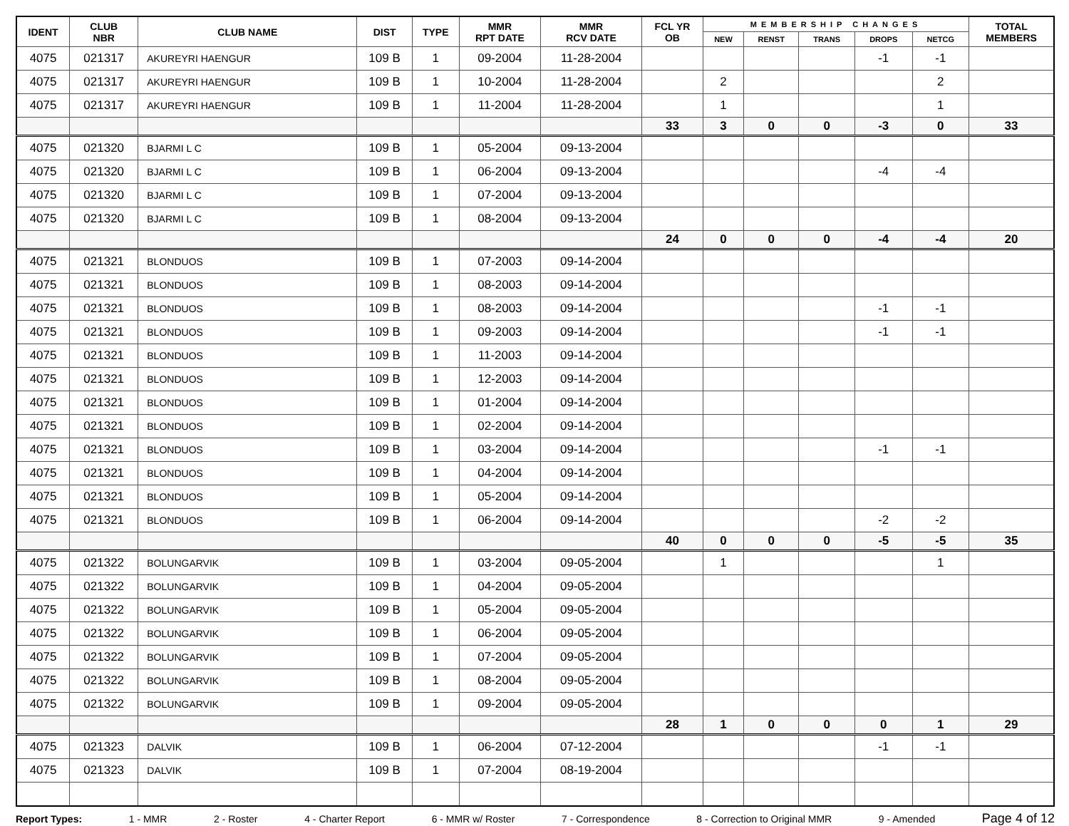| IDENT | CLUB NBR | CLUB NAME | DIST | TYPE | MMR RPT DATE | MMR RCV DATE | FCL YR OB | MEMBERSHIP CHANGES | | | | | TOTAL MEMBERS |
| --- | --- | --- | --- | --- | --- | --- | --- | --- | --- | --- | --- | --- | --- |
| | | | | | | | | NEW | RENST | TRANS | DROPS | NETCG | |
| 4075 | 021317 | AKUREYRI HAENGUR | 109 B | 1 | 09-2004 | 11-28-2004 | | | | | -1 | -1 | |
| 4075 | 021317 | AKUREYRI HAENGUR | 109 B | 1 | 10-2004 | 11-28-2004 | | 2 | | | | 2 | |
| 4075 | 021317 | AKUREYRI HAENGUR | 109 B | 1 | 11-2004 | 11-28-2004 | | 1 | | | | 1 | |
| | | | | | | | 33 | 3 | 0 | 0 | -3 | 0 | 33 |
| 4075 | 021320 | BJARMI L C | 109 B | 1 | 05-2004 | 09-13-2004 | | | | | | | |
| 4075 | 021320 | BJARMI L C | 109 B | 1 | 06-2004 | 09-13-2004 | | | | | -4 | -4 | |
| 4075 | 021320 | BJARMI L C | 109 B | 1 | 07-2004 | 09-13-2004 | | | | | | | |
| 4075 | 021320 | BJARMI L C | 109 B | 1 | 08-2004 | 09-13-2004 | | | | | | | |
| | | | | | | | 24 | 0 | 0 | 0 | -4 | -4 | 20 |
| 4075 | 021321 | BLONDUOS | 109 B | 1 | 07-2003 | 09-14-2004 | | | | | | | |
| 4075 | 021321 | BLONDUOS | 109 B | 1 | 08-2003 | 09-14-2004 | | | | | | | |
| 4075 | 021321 | BLONDUOS | 109 B | 1 | 08-2003 | 09-14-2004 | | | | | -1 | -1 | |
| 4075 | 021321 | BLONDUOS | 109 B | 1 | 09-2003 | 09-14-2004 | | | | | -1 | -1 | |
| 4075 | 021321 | BLONDUOS | 109 B | 1 | 11-2003 | 09-14-2004 | | | | | | | |
| 4075 | 021321 | BLONDUOS | 109 B | 1 | 12-2003 | 09-14-2004 | | | | | | | |
| 4075 | 021321 | BLONDUOS | 109 B | 1 | 01-2004 | 09-14-2004 | | | | | | | |
| 4075 | 021321 | BLONDUOS | 109 B | 1 | 02-2004 | 09-14-2004 | | | | | | | |
| 4075 | 021321 | BLONDUOS | 109 B | 1 | 03-2004 | 09-14-2004 | | | | | -1 | -1 | |
| 4075 | 021321 | BLONDUOS | 109 B | 1 | 04-2004 | 09-14-2004 | | | | | | | |
| 4075 | 021321 | BLONDUOS | 109 B | 1 | 05-2004 | 09-14-2004 | | | | | | | |
| 4075 | 021321 | BLONDUOS | 109 B | 1 | 06-2004 | 09-14-2004 | | | | | -2 | -2 | |
| | | | | | | | 40 | 0 | 0 | 0 | -5 | -5 | 35 |
| 4075 | 021322 | BOLUNGARVIK | 109 B | 1 | 03-2004 | 09-05-2004 | | 1 | | | | 1 | |
| 4075 | 021322 | BOLUNGARVIK | 109 B | 1 | 04-2004 | 09-05-2004 | | | | | | | |
| 4075 | 021322 | BOLUNGARVIK | 109 B | 1 | 05-2004 | 09-05-2004 | | | | | | | |
| 4075 | 021322 | BOLUNGARVIK | 109 B | 1 | 06-2004 | 09-05-2004 | | | | | | | |
| 4075 | 021322 | BOLUNGARVIK | 109 B | 1 | 07-2004 | 09-05-2004 | | | | | | | |
| 4075 | 021322 | BOLUNGARVIK | 109 B | 1 | 08-2004 | 09-05-2004 | | | | | | | |
| 4075 | 021322 | BOLUNGARVIK | 109 B | 1 | 09-2004 | 09-05-2004 | | | | | | | |
| | | | | | | | 28 | 1 | 0 | 0 | 0 | 1 | 29 |
| 4075 | 021323 | DALVIK | 109 B | 1 | 06-2004 | 07-12-2004 | | | | | -1 | -1 | |
| 4075 | 021323 | DALVIK | 109 B | 1 | 07-2004 | 08-19-2004 | | | | | | | |
Report Types: 1 - MMR 2 - Roster 4 - Charter Report 6 - MMR w/ Roster 7 - Correspondence 8 - Correction to Original MMR 9 - Amended Page 4 of 12